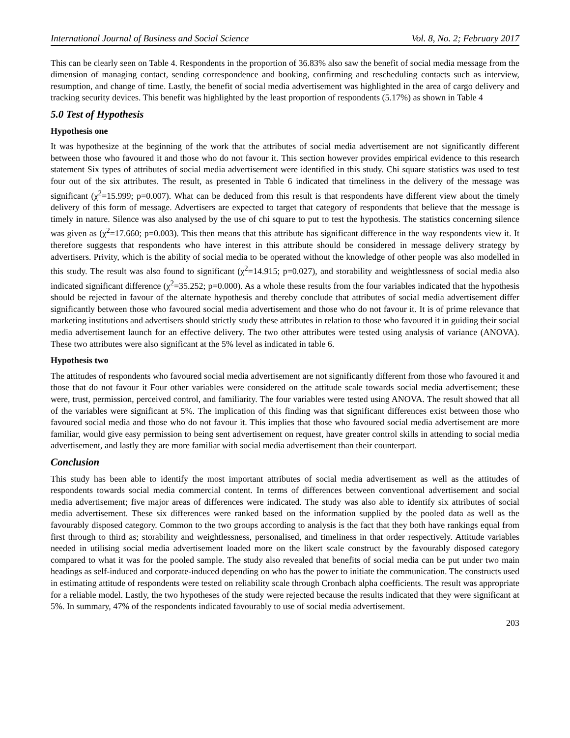International Journal of Business and Social Science Vol. 8, No. 2; February 2017
This can be clearly seen on Table 4. Respondents in the proportion of 36.83% also saw the benefit of social media message from the dimension of managing contact, sending correspondence and booking, confirming and rescheduling contacts such as interview, resumption, and change of time. Lastly, the benefit of social media advertisement was highlighted in the area of cargo delivery and tracking security devices. This benefit was highlighted by the least proportion of respondents (5.17%) as shown in Table 4
5.0 Test of Hypothesis
Hypothesis one
It was hypothesize at the beginning of the work that the attributes of social media advertisement are not significantly different between those who favoured it and those who do not favour it. This section however provides empirical evidence to this research statement Six types of attributes of social media advertisement were identified in this study. Chi square statistics was used to test four out of the six attributes. The result, as presented in Table 6 indicated that timeliness in the delivery of the message was significant (χ<sup>2</sup>=15.999; p=0.007). What can be deduced from this result is that respondents have different view about the timely delivery of this form of message. Advertisers are expected to target that category of respondents that believe that the message is timely in nature. Silence was also analysed by the use of chi square to put to test the hypothesis. The statistics concerning silence was given as (χ<sup>2</sup>=17.660; p=0.003). This then means that this attribute has significant difference in the way respondents view it. It therefore suggests that respondents who have interest in this attribute should be considered in message delivery strategy by advertisers. Privity, which is the ability of social media to be operated without the knowledge of other people was also modelled in this study. The result was also found to significant (χ<sup>2</sup>=14.915; p=0.027), and storability and weightlessness of social media also indicated significant difference (χ<sup>2</sup>=35.252; p=0.000). As a whole these results from the four variables indicated that the hypothesis should be rejected in favour of the alternate hypothesis and thereby conclude that attributes of social media advertisement differ significantly between those who favoured social media advertisement and those who do not favour it. It is of prime relevance that marketing institutions and advertisers should strictly study these attributes in relation to those who favoured it in guiding their social media advertisement launch for an effective delivery. The two other attributes were tested using analysis of variance (ANOVA). These two attributes were also significant at the 5% level as indicated in table 6.
Hypothesis two
The attitudes of respondents who favoured social media advertisement are not significantly different from those who favoured it and those that do not favour it Four other variables were considered on the attitude scale towards social media advertisement; these were, trust, permission, perceived control, and familiarity. The four variables were tested using ANOVA. The result showed that all of the variables were significant at 5%. The implication of this finding was that significant differences exist between those who favoured social media and those who do not favour it. This implies that those who favoured social media advertisement are more familiar, would give easy permission to being sent advertisement on request, have greater control skills in attending to social media advertisement, and lastly they are more familiar with social media advertisement than their counterpart.
Conclusion
This study has been able to identify the most important attributes of social media advertisement as well as the attitudes of respondents towards social media commercial content. In terms of differences between conventional advertisement and social media advertisement; five major areas of differences were indicated. The study was also able to identify six attributes of social media advertisement. These six differences were ranked based on the information supplied by the pooled data as well as the favourably disposed category. Common to the two groups according to analysis is the fact that they both have rankings equal from first through to third as; storability and weightlessness, personalised, and timeliness in that order respectively. Attitude variables needed in utilising social media advertisement loaded more on the likert scale construct by the favourably disposed category compared to what it was for the pooled sample. The study also revealed that benefits of social media can be put under two main headings as self-induced and corporate-induced depending on who has the power to initiate the communication. The constructs used in estimating attitude of respondents were tested on reliability scale through Cronbach alpha coefficients. The result was appropriate for a reliable model. Lastly, the two hypotheses of the study were rejected because the results indicated that they were significant at 5%. In summary, 47% of the respondents indicated favourably to use of social media advertisement.
203